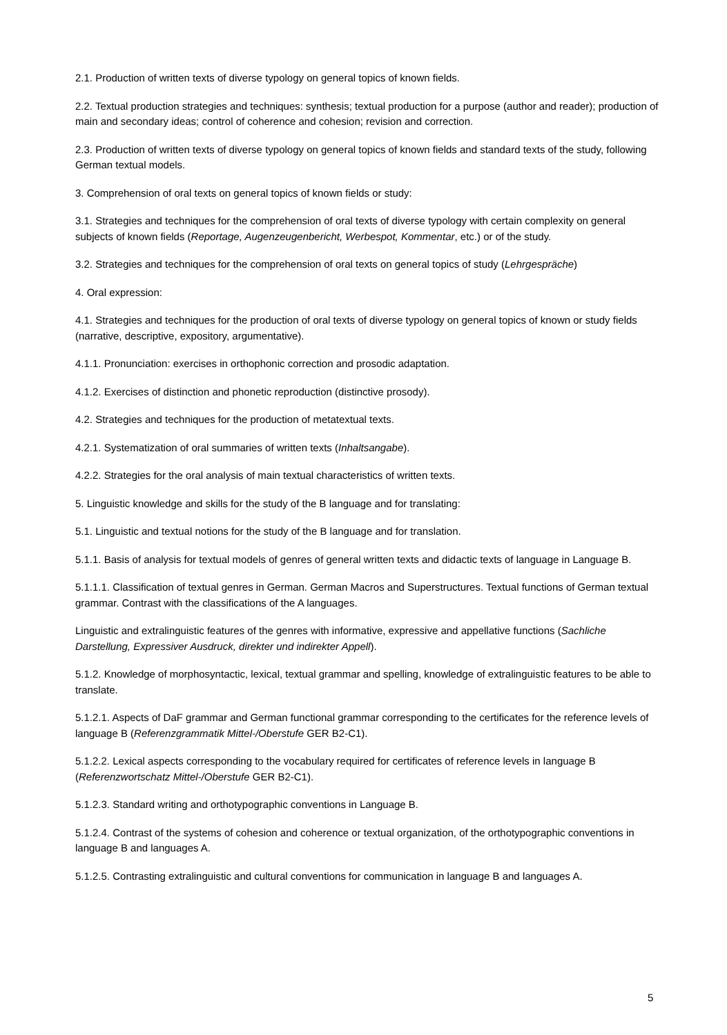2.1. Production of written texts of diverse typology on general topics of known fields.
2.2. Textual production strategies and techniques: synthesis; textual production for a purpose (author and reader); production of main and secondary ideas; control of coherence and cohesion; revision and correction.
2.3. Production of written texts of diverse typology on general topics of known fields and standard texts of the study, following German textual models.
3. Comprehension of oral texts on general topics of known fields or study:
3.1. Strategies and techniques for the comprehension of oral texts of diverse typology with certain complexity on general subjects of known fields (Reportage, Augenzeugenbericht, Werbespot, Kommentar, etc.) or of the study.
3.2. Strategies and techniques for the comprehension of oral texts on general topics of study (Lehrgespräche)
4. Oral expression:
4.1. Strategies and techniques for the production of oral texts of diverse typology on general topics of known or study fields (narrative, descriptive, expository, argumentative).
4.1.1. Pronunciation: exercises in orthophonic correction and prosodic adaptation.
4.1.2. Exercises of distinction and phonetic reproduction (distinctive prosody).
4.2. Strategies and techniques for the production of metatextual texts.
4.2.1. Systematization of oral summaries of written texts (Inhaltsangabe).
4.2.2. Strategies for the oral analysis of main textual characteristics of written texts.
5. Linguistic knowledge and skills for the study of the B language and for translating:
5.1. Linguistic and textual notions for the study of the B language and for translation.
5.1.1. Basis of analysis for textual models of genres of general written texts and didactic texts of language in Language B.
5.1.1.1. Classification of textual genres in German. German Macros and Superstructures. Textual functions of German textual grammar. Contrast with the classifications of the A languages.
Linguistic and extralinguistic features of the genres with informative, expressive and appellative functions (Sachliche Darstellung, Expressiver Ausdruck, direkter und indirekter Appell).
5.1.2. Knowledge of morphosyntactic, lexical, textual grammar and spelling, knowledge of extralinguistic features to be able to translate.
5.1.2.1. Aspects of DaF grammar and German functional grammar corresponding to the certificates for the reference levels of language B (Referenzgrammatik Mittel-/Oberstufe GER B2-C1).
5.1.2.2. Lexical aspects corresponding to the vocabulary required for certificates of reference levels in language B (Referenzwortschatz Mittel-/Oberstufe GER B2-C1).
5.1.2.3. Standard writing and orthotypographic conventions in Language B.
5.1.2.4. Contrast of the systems of cohesion and coherence or textual organization, of the orthotypographic conventions in language B and languages A.
5.1.2.5. Contrasting extralinguistic and cultural conventions for communication in language B and languages A.
5